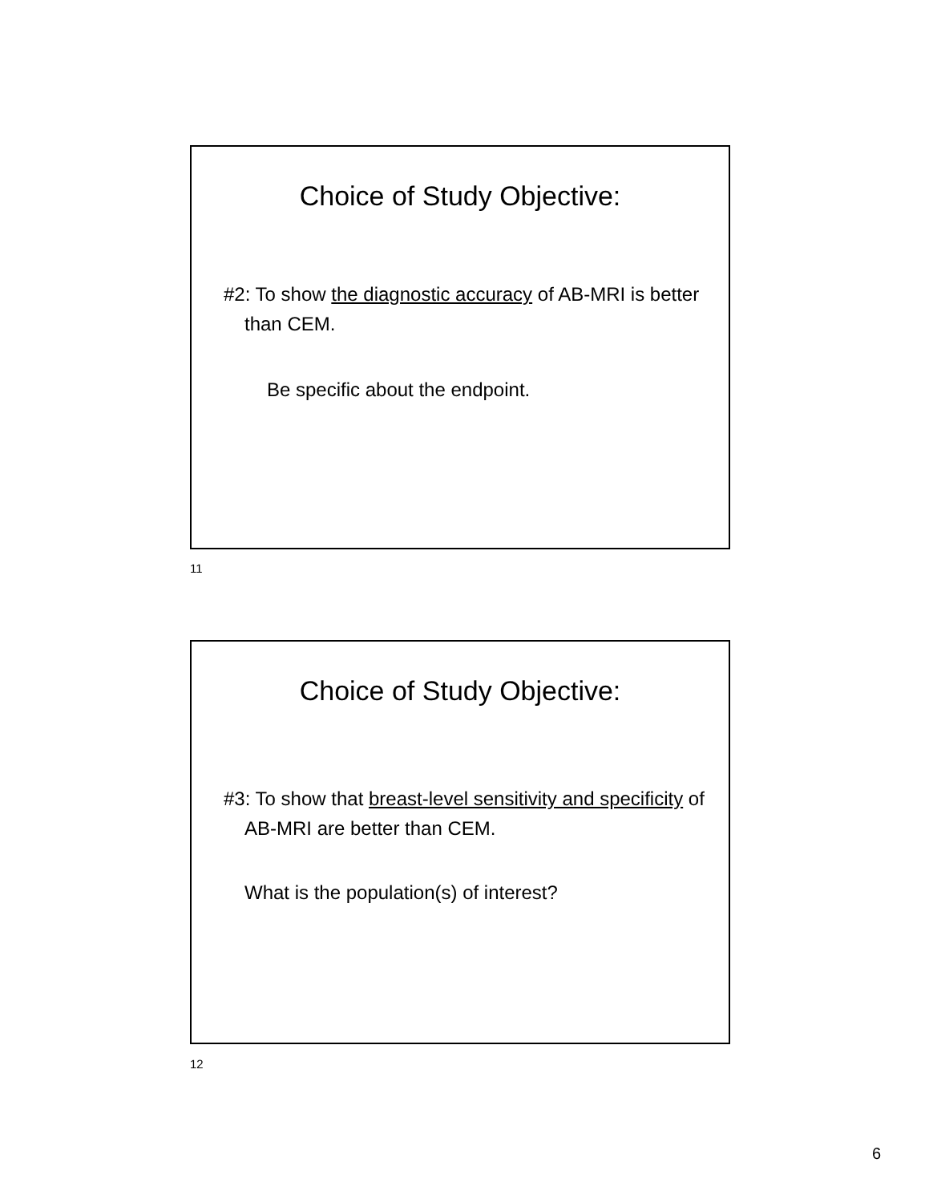Choice of Study Objective:
#2: To show the diagnostic accuracy of AB-MRI is better than CEM.
Be specific about the endpoint.
11
Choice of Study Objective:
#3: To show that breast-level sensitivity and specificity of AB-MRI are better than CEM.
What is the population(s) of interest?
12
6